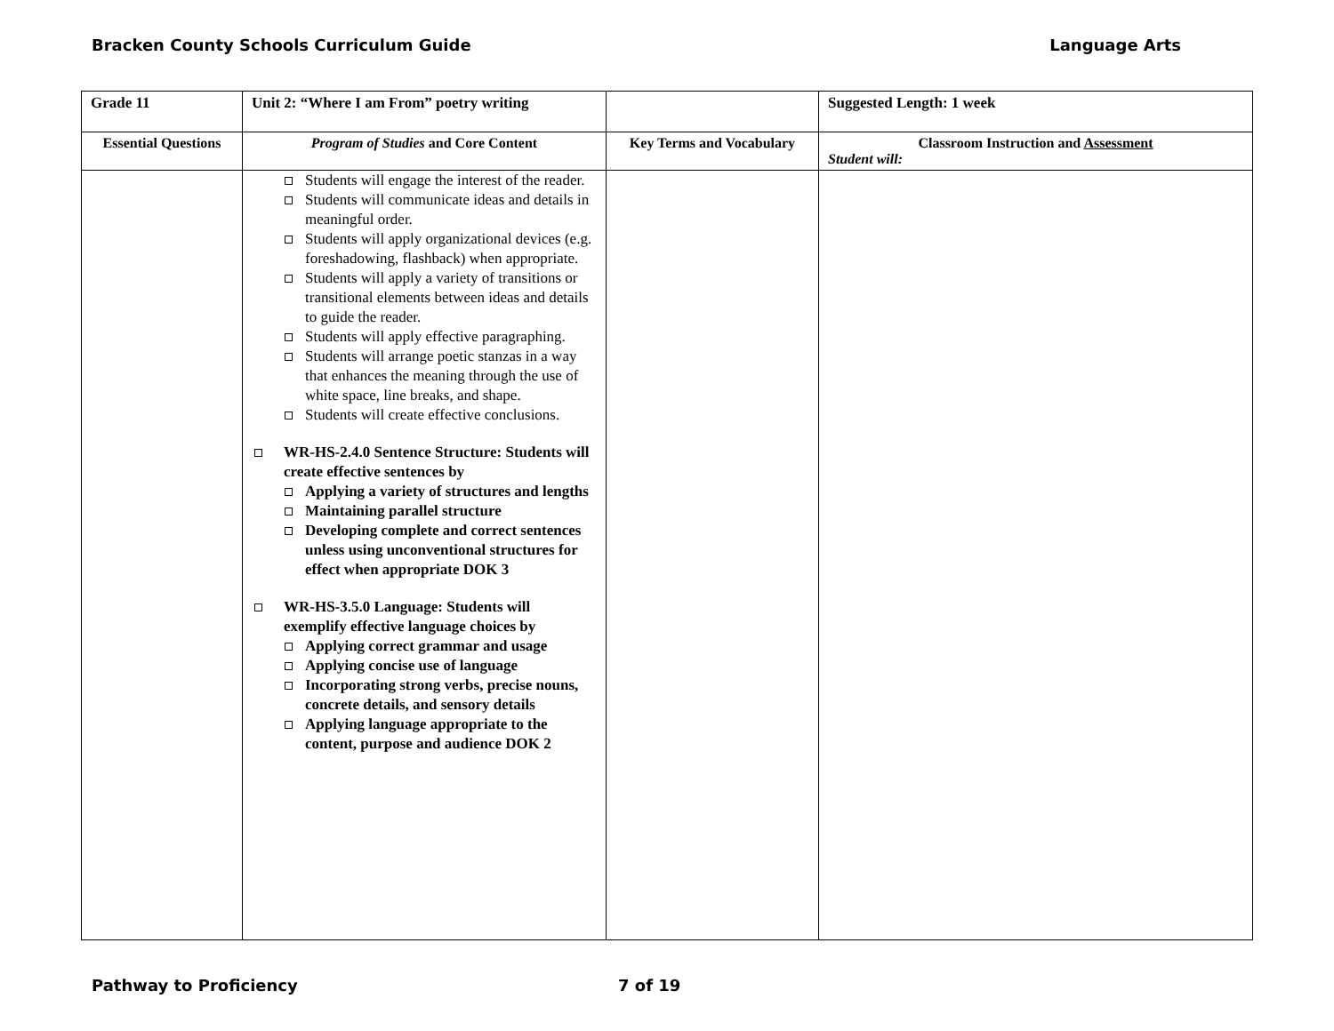Bracken County Schools Curriculum Guide Language Arts
| Grade 11 | Unit 2: “Where I am From” poetry writing | | Suggested Length: 1 week |
| Essential Questions | Program of Studies and Core Content | Key Terms and Vocabulary | Classroom Instruction and Assessment Student will: |
| | Students will engage the interest of the reader. Students will communicate ideas and details in meaningful order. Students will apply organizational devices (e.g. foreshadowing, flashback) when appropriate. Students will apply a variety of transitions or transitional elements between ideas and details to guide the reader. Students will apply effective paragraphing. Students will arrange poetic stanzas in a way that enhances the meaning through the use of white space, line breaks, and shape. Students will create effective conclusions. WR-HS-2.4.0 Sentence Structure: Students will create effective sentences by Applying a variety of structures and lengths Maintaining parallel structure Developing complete and correct sentences unless using unconventional structures for effect when appropriate DOK 3 WR-HS-3.5.0 Language: Students will exemplify effective language choices by Applying correct grammar and usage Applying concise use of language Incorporating strong verbs, precise nouns, concrete details, and sensory details Applying language appropriate to the content, purpose and audience DOK 2 | | |
Pathway to Proficiency 7 of 19